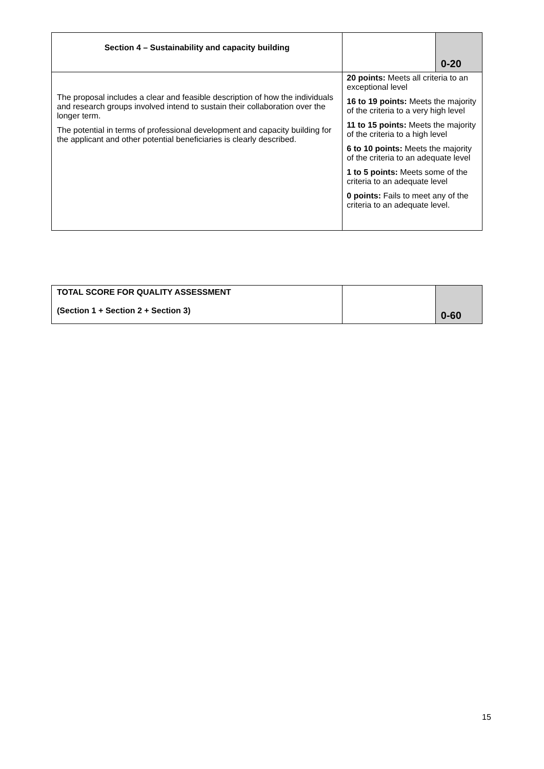| Section 4 – Sustainability and capacity building | | 0-20 |
| The proposal includes a clear and feasible description of how the individuals and research groups involved intend to sustain their collaboration over the longer term. The potential in terms of professional development and capacity building for the applicant and other potential beneficiaries is clearly described. | 20 points: Meets all criteria to an exceptional level 16 to 19 points: Meets the majority of the criteria to a very high level 11 to 15 points: Meets the majority of the criteria to a high level 6 to 10 points: Meets the majority of the criteria to an adequate level 1 to 5 points: Meets some of the criteria to an adequate level 0 points: Fails to meet any of the criteria to an adequate level. | |
| TOTAL SCORE FOR QUALITY ASSESSMENT (Section 1 + Section 2 + Section 3) | | 0-60 |
15